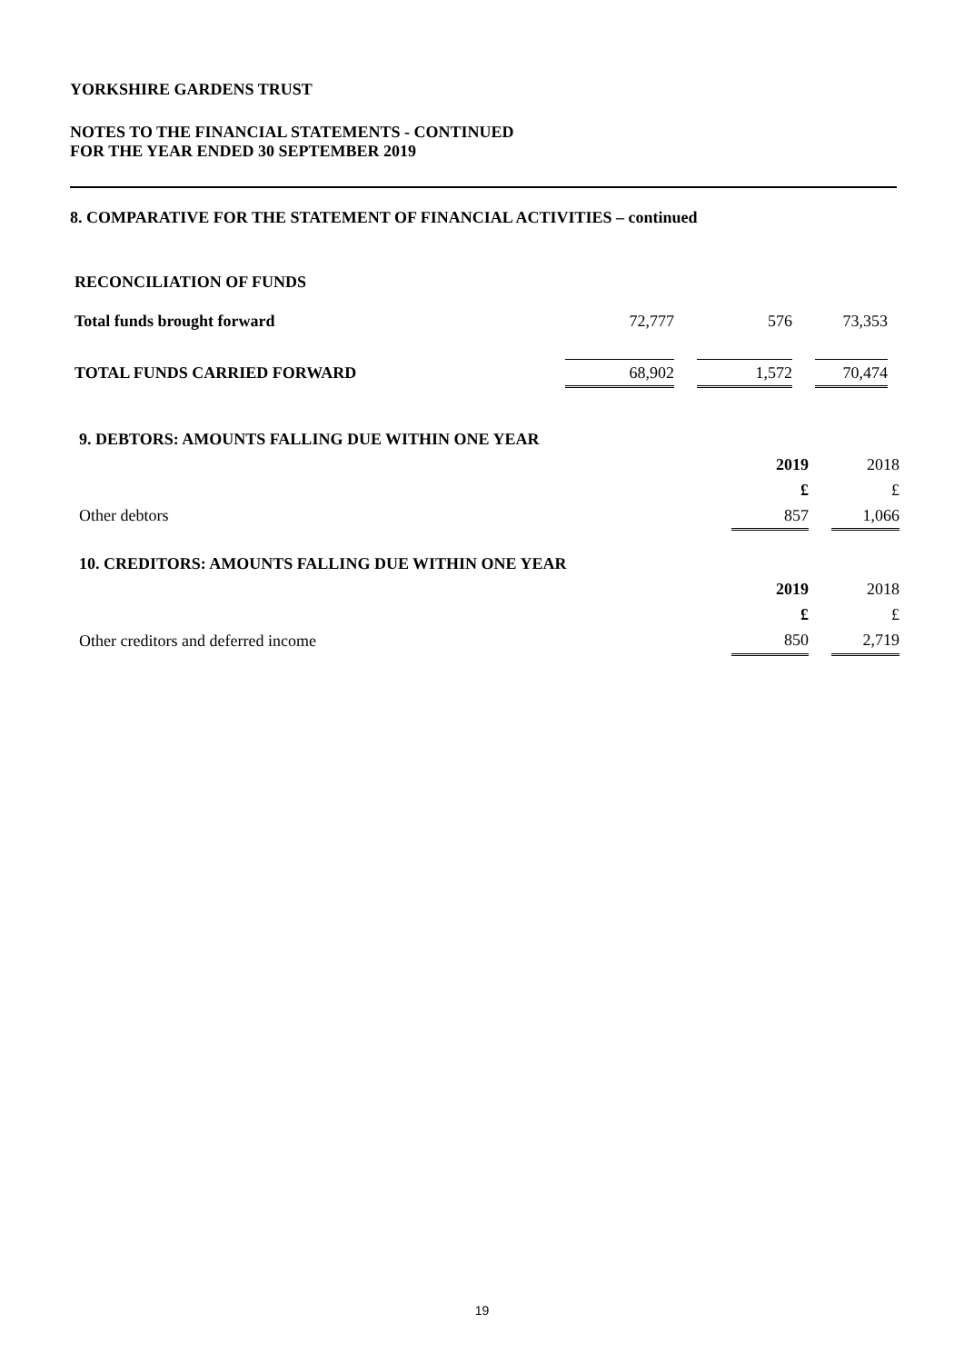YORKSHIRE GARDENS TRUST
NOTES TO THE FINANCIAL STATEMENTS - CONTINUED
FOR THE YEAR ENDED 30 SEPTEMBER 2019
8. COMPARATIVE FOR THE STATEMENT OF FINANCIAL ACTIVITIES – continued
RECONCILIATION OF FUNDS
| Total funds brought forward | 72,777 | | 576 | | 73,353 |
| TOTAL FUNDS CARRIED FORWARD | 68,902 | | 1,572 | | 70,474 |
| 9. DEBTORS: AMOUNTS FALLING DUE WITHIN ONE YEAR | | | |
| | 2019 | | 2018 |
| | £ | | £ |
| Other debtors | 857 | | 1,066 |
| 10. CREDITORS: AMOUNTS FALLING DUE WITHIN ONE YEAR | | | |
| | 2019 | | 2018 |
| | £ | | £ |
| Other creditors and deferred income | 850 | | 2,719 |
19